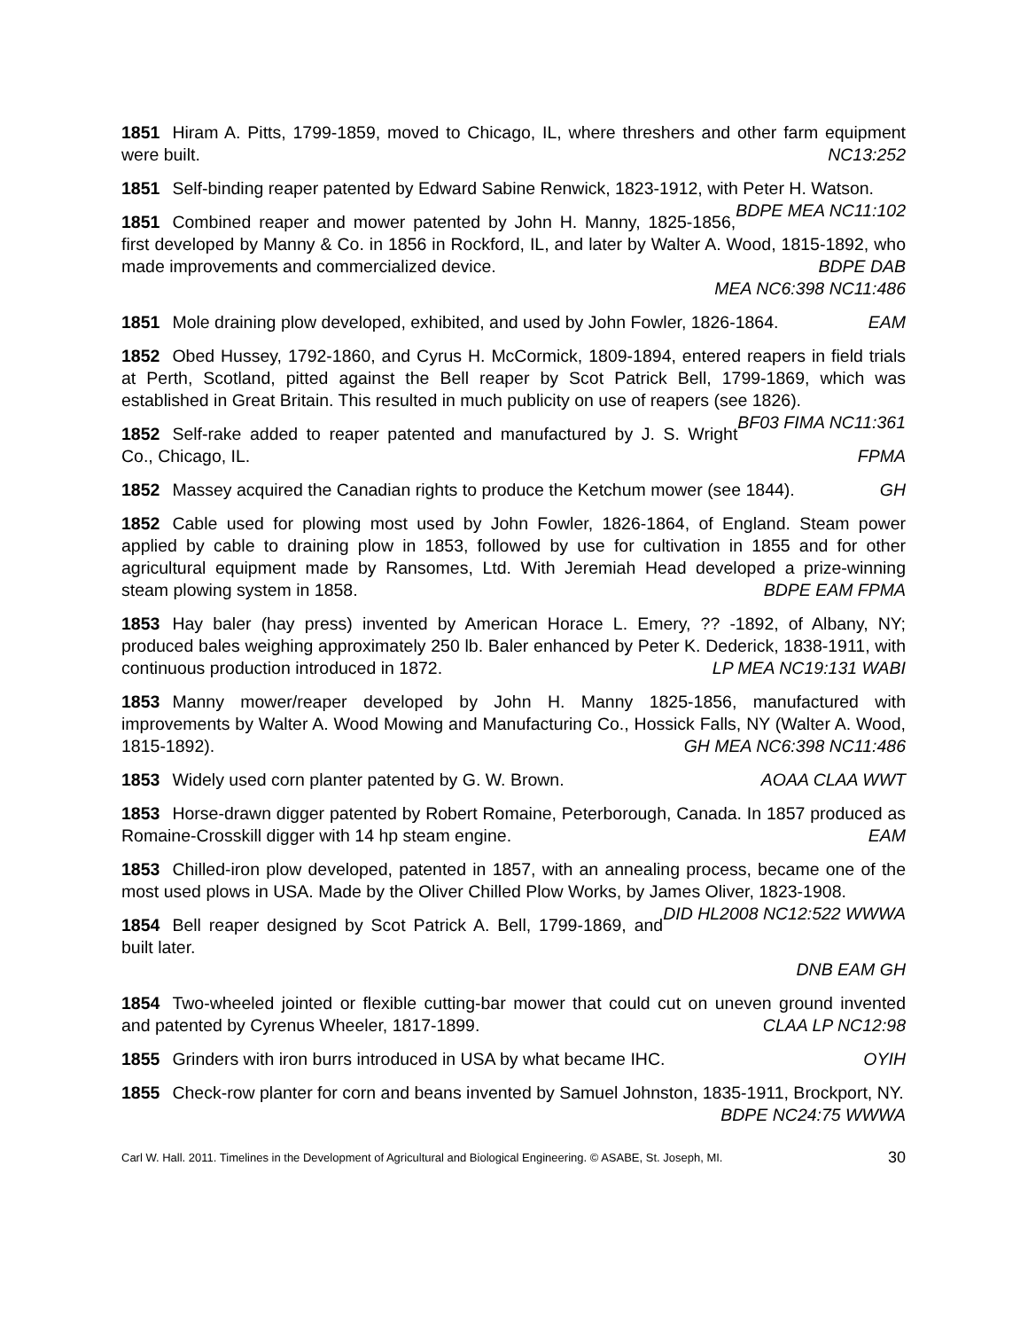1851 Hiram A. Pitts, 1799-1859, moved to Chicago, IL, where threshers and other farm equipment were built. NC13:252
1851 Self-binding reaper patented by Edward Sabine Renwick, 1823-1912, with Peter H. Watson. BDPE MEA NC11:102
1851 Combined reaper and mower patented by John H. Manny, 1825-1856, first developed by Manny & Co. in 1856 in Rockford, IL, and later by Walter A. Wood, 1815-1892, who made improvements and commercialized device. BDPE DAB
MEA NC6:398 NC11:486
1851 Mole draining plow developed, exhibited, and used by John Fowler, 1826-1864. EAM
1852 Obed Hussey, 1792-1860, and Cyrus H. McCormick, 1809-1894, entered reapers in field trials at Perth, Scotland, pitted against the Bell reaper by Scot Patrick Bell, 1799-1869, which was established in Great Britain. This resulted in much publicity on use of reapers (see 1826). BF03 FIMA NC11:361
1852 Self-rake added to reaper patented and manufactured by J. S. Wright Co., Chicago, IL. FPMA
1852 Massey acquired the Canadian rights to produce the Ketchum mower (see 1844). GH
1852 Cable used for plowing most used by John Fowler, 1826-1864, of England. Steam power applied by cable to draining plow in 1853, followed by use for cultivation in 1855 and for other agricultural equipment made by Ransomes, Ltd. With Jeremiah Head developed a prize-winning steam plowing system in 1858. BDPE EAM FPMA
1853 Hay baler (hay press) invented by American Horace L. Emery, ?? -1892, of Albany, NY; produced bales weighing approximately 250 lb. Baler enhanced by Peter K. Dederick, 1838-1911, with continuous production introduced in 1872. LP MEA NC19:131 WABI
1853 Manny mower/reaper developed by John H. Manny 1825-1856, manufactured with improvements by Walter A. Wood Mowing and Manufacturing Co., Hossick Falls, NY (Walter A. Wood, 1815-1892). GH MEA NC6:398 NC11:486
1853 Widely used corn planter patented by G. W. Brown. AOAA CLAA WWT
1853 Horse-drawn digger patented by Robert Romaine, Peterborough, Canada. In 1857 produced as Romaine-Crosskill digger with 14 hp steam engine. EAM
1853 Chilled-iron plow developed, patented in 1857, with an annealing process, became one of the most used plows in USA. Made by the Oliver Chilled Plow Works, by James Oliver, 1823-1908. DID HL2008 NC12:522 WWWA
1854 Bell reaper designed by Scot Patrick A. Bell, 1799-1869, and built later.
DNB EAM GH
1854 Two-wheeled jointed or flexible cutting-bar mower that could cut on uneven ground invented and patented by Cyrenus Wheeler, 1817-1899. CLAA LP NC12:98
1855 Grinders with iron burrs introduced in USA by what became IHC. OYIH
1855 Check-row planter for corn and beans invented by Samuel Johnston, 1835-1911, Brockport, NY. BDPE NC24:75 WWWA
Carl W. Hall. 2011. Timelines in the Development of Agricultural and Biological Engineering. © ASABE, St. Joseph, MI. 30